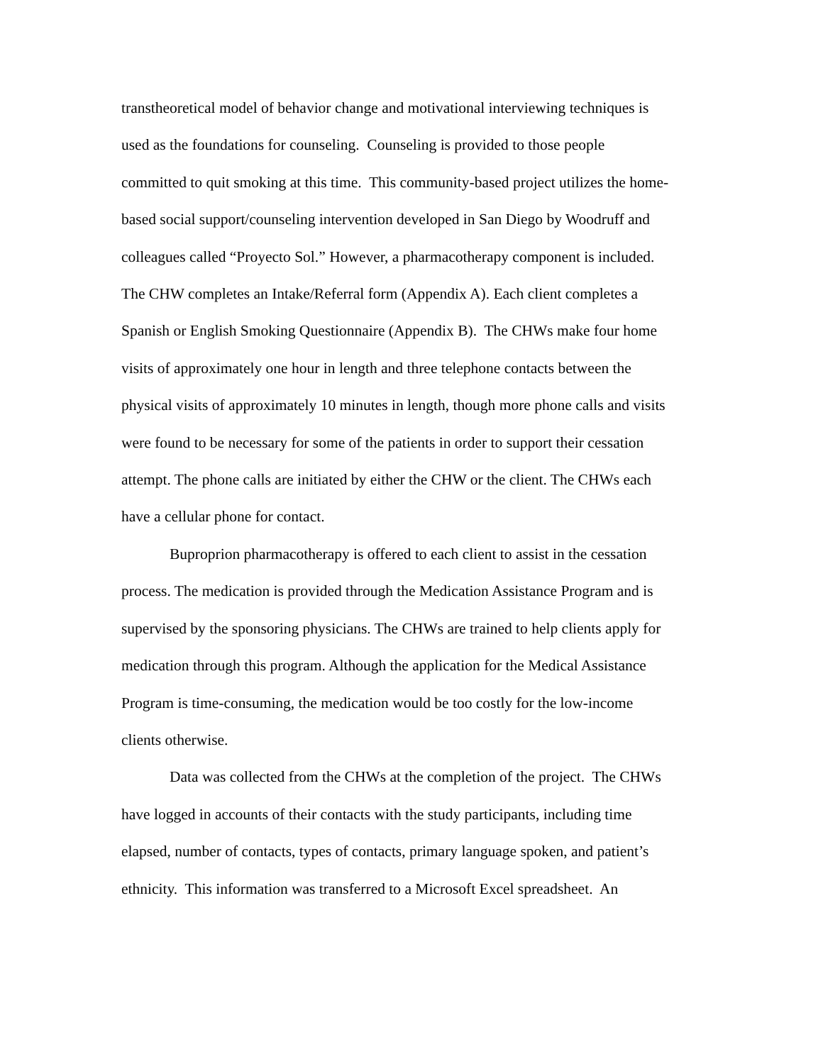transtheoretical model of behavior change and motivational interviewing techniques is
used as the foundations for counseling. Counseling is provided to those people
committed to quit smoking at this time. This community-based project utilizes the home-
based social support/counseling intervention developed in San Diego by Woodruff and
colleagues called “Proyecto Sol.” However, a pharmacotherapy component is included.
The CHW completes an Intake/Referral form (Appendix A). Each client completes a
Spanish or English Smoking Questionnaire (Appendix B). The CHWs make four home
visits of approximately one hour in length and three telephone contacts between the
physical visits of approximately 10 minutes in length, though more phone calls and visits
were found to be necessary for some of the patients in order to support their cessation
attempt. The phone calls are initiated by either the CHW or the client. The CHWs each
have a cellular phone for contact.
Buproprion pharmacotherapy is offered to each client to assist in the cessation
process. The medication is provided through the Medication Assistance Program and is
supervised by the sponsoring physicians. The CHWs are trained to help clients apply for
medication through this program. Although the application for the Medical Assistance
Program is time-consuming, the medication would be too costly for the low-income
clients otherwise.
Data was collected from the CHWs at the completion of the project. The CHWs
have logged in accounts of their contacts with the study participants, including time
elapsed, number of contacts, types of contacts, primary language spoken, and patient’s
ethnicity. This information was transferred to a Microsoft Excel spreadsheet. An